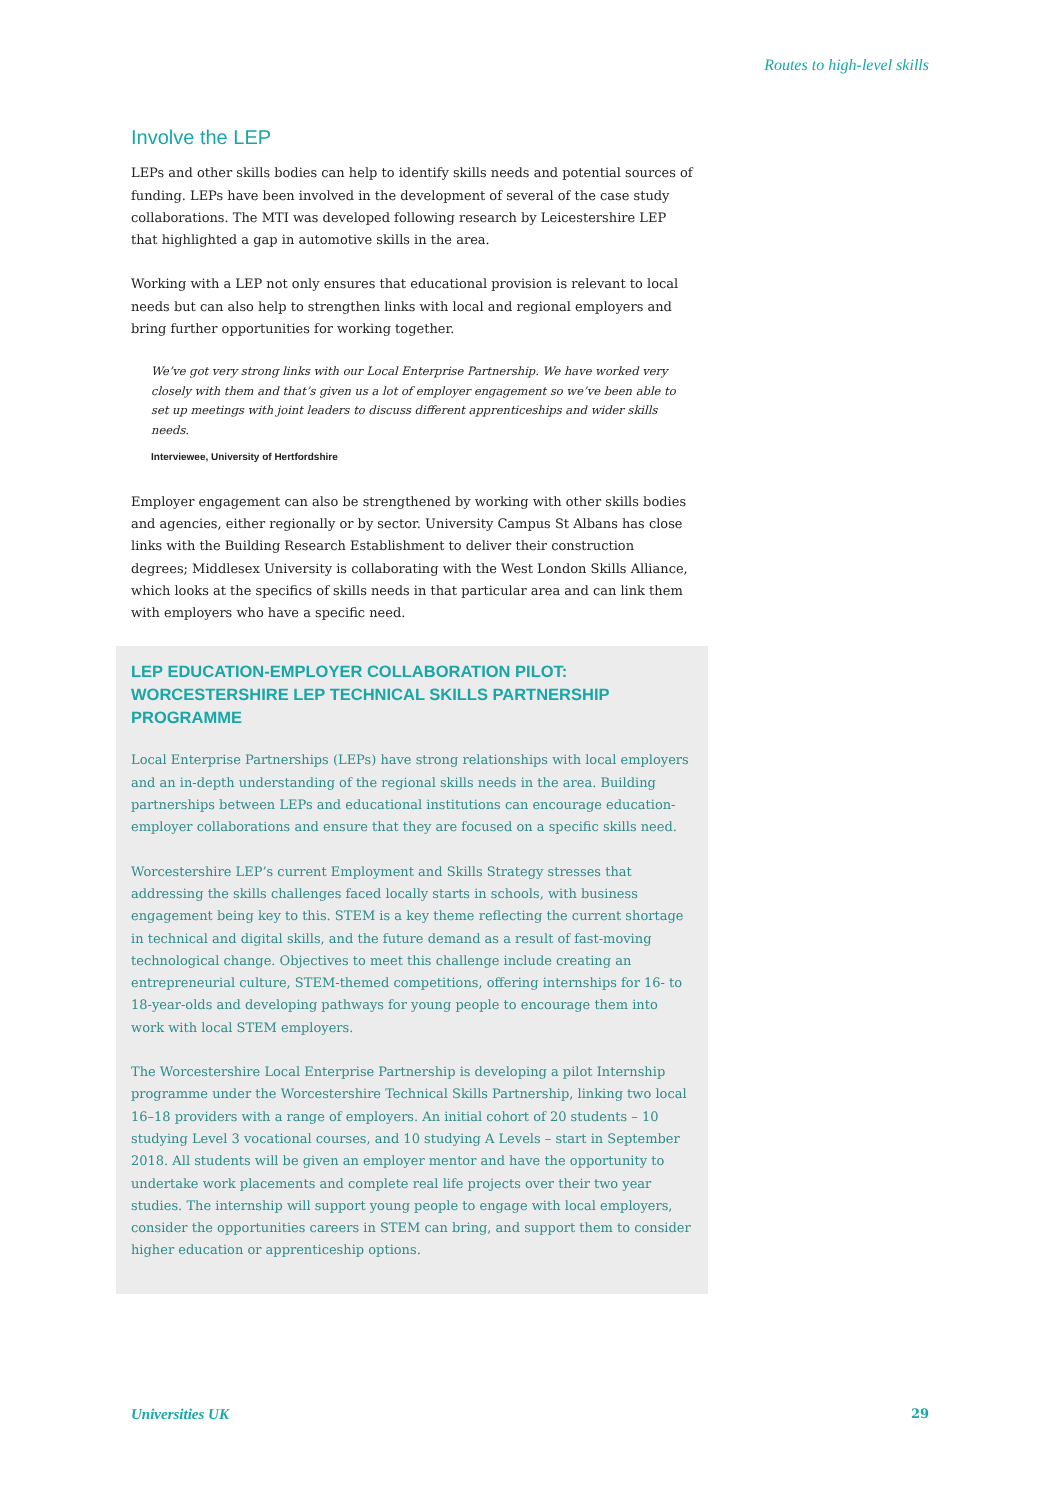Routes to high-level skills
Involve the LEP
LEPs and other skills bodies can help to identify skills needs and potential sources of funding. LEPs have been involved in the development of several of the case study collaborations. The MTI was developed following research by Leicestershire LEP that highlighted a gap in automotive skills in the area.
Working with a LEP not only ensures that educational provision is relevant to local needs but can also help to strengthen links with local and regional employers and bring further opportunities for working together.
We’ve got very strong links with our Local Enterprise Partnership. We have worked very closely with them and that’s given us a lot of employer engagement so we’ve been able to set up meetings with joint leaders to discuss different apprenticeships and wider skills needs.
Interviewee, University of Hertfordshire
Employer engagement can also be strengthened by working with other skills bodies and agencies, either regionally or by sector. University Campus St Albans has close links with the Building Research Establishment to deliver their construction degrees; Middlesex University is collaborating with the West London Skills Alliance, which looks at the specifics of skills needs in that particular area and can link them with employers who have a specific need.
LEP EDUCATION-EMPLOYER COLLABORATION PILOT: WORCESTERSHIRE LEP TECHNICAL SKILLS PARTNERSHIP PROGRAMME
Local Enterprise Partnerships (LEPs) have strong relationships with local employers and an in-depth understanding of the regional skills needs in the area. Building partnerships between LEPs and educational institutions can encourage education-employer collaborations and ensure that they are focused on a specific skills need.
Worcestershire LEP’s current Employment and Skills Strategy stresses that addressing the skills challenges faced locally starts in schools, with business engagement being key to this. STEM is a key theme reflecting the current shortage in technical and digital skills, and the future demand as a result of fast-moving technological change. Objectives to meet this challenge include creating an entrepreneurial culture, STEM-themed competitions, offering internships for 16- to 18-year-olds and developing pathways for young people to encourage them into work with local STEM employers.
The Worcestershire Local Enterprise Partnership is developing a pilot Internship programme under the Worcestershire Technical Skills Partnership, linking two local 16–18 providers with a range of employers. An initial cohort of 20 students – 10 studying Level 3 vocational courses, and 10 studying A Levels – start in September 2018. All students will be given an employer mentor and have the opportunity to undertake work placements and complete real life projects over their two year studies. The internship will support young people to engage with local employers, consider the opportunities careers in STEM can bring, and support them to consider higher education or apprenticeship options.
Universities UK 29